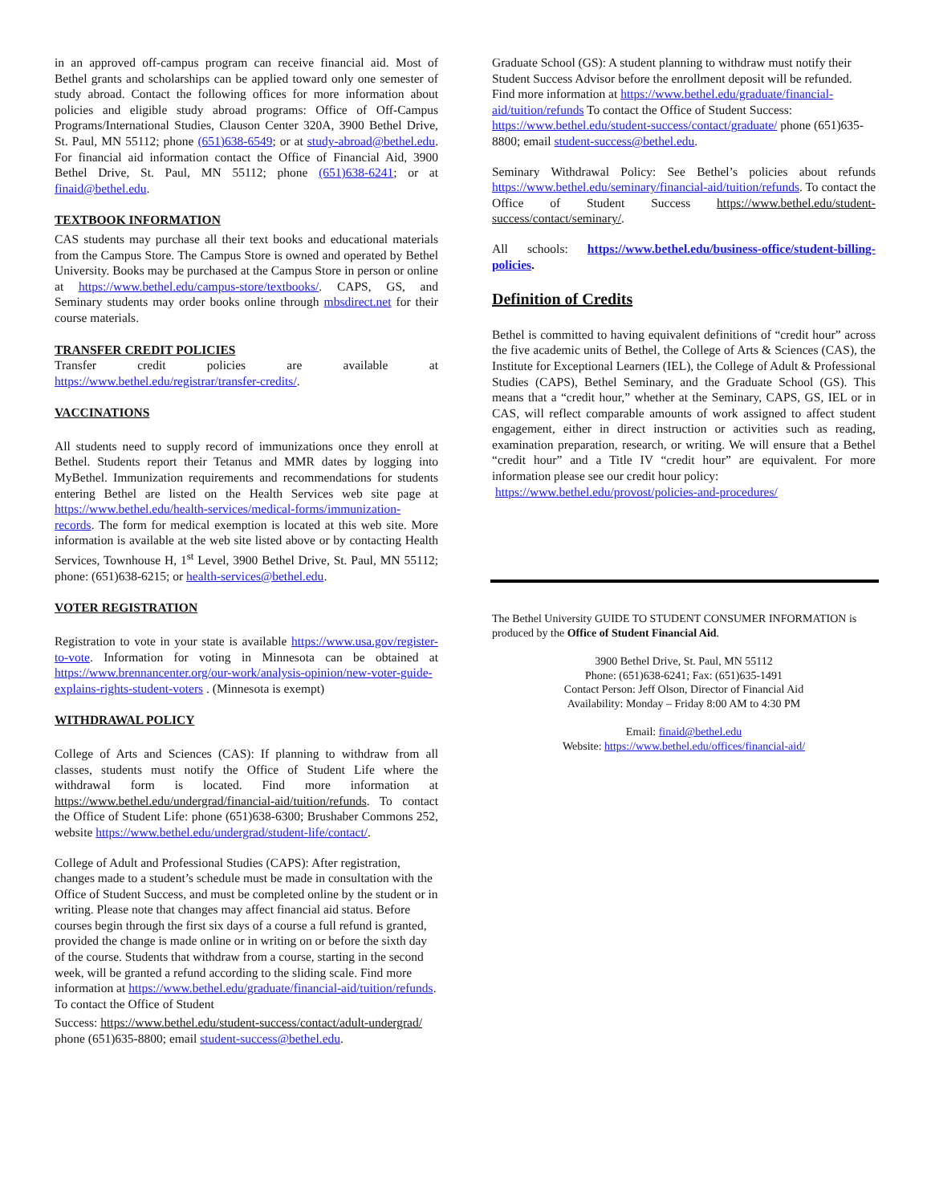in an approved off-campus program can receive financial aid. Most of Bethel grants and scholarships can be applied toward only one semester of study abroad. Contact the following offices for more information about policies and eligible study abroad programs: Office of Off-Campus Programs/International Studies, Clauson Center 320A, 3900 Bethel Drive, St. Paul, MN 55112; phone (651)638-6549; or at study-abroad@bethel.edu. For financial aid information contact the Office of Financial Aid, 3900 Bethel Drive, St. Paul, MN 55112; phone (651)638-6241; or at finaid@bethel.edu.
TEXTBOOK INFORMATION
CAS students may purchase all their text books and educational materials from the Campus Store. The Campus Store is owned and operated by Bethel University. Books may be purchased at the Campus Store in person or online at https://www.bethel.edu/campus-store/textbooks/. CAPS, GS, and Seminary students may order books online through mbsdirect.net for their course materials.
TRANSFER CREDIT POLICIES
Transfer credit policies are available at https://www.bethel.edu/registrar/transfer-credits/.
VACCINATIONS
All students need to supply record of immunizations once they enroll at Bethel. Students report their Tetanus and MMR dates by logging into MyBethel. Immunization requirements and recommendations for students entering Bethel are listed on the Health Services web site page at https://www.bethel.edu/health-services/medical-forms/immunization-records. The form for medical exemption is located at this web site. More information is available at the web site listed above or by contacting Health Services, Townhouse H, 1<sup>st</sup> Level, 3900 Bethel Drive, St. Paul, MN 55112; phone: (651)638-6215; or health-services@bethel.edu.
VOTER REGISTRATION
Registration to vote in your state is available https://www.usa.gov/register-to-vote. Information for voting in Minnesota can be obtained at https://www.brennancenter.org/our-work/analysis-opinion/new-voter-guide-explains-rights-student-voters . (Minnesota is exempt)
WITHDRAWAL POLICY
College of Arts and Sciences (CAS): If planning to withdraw from all classes, students must notify the Office of Student Life where the withdrawal form is located. Find more information at https://www.bethel.edu/undergrad/financial-aid/tuition/refunds. To contact the Office of Student Life: phone (651)638-6300; Brushaber Commons 252, website https://www.bethel.edu/undergrad/student-life/contact/.
College of Adult and Professional Studies (CAPS): After registration, changes made to a student’s schedule must be made in consultation with the Office of Student Success, and must be completed online by the student or in writing. Please note that changes may affect financial aid status. Before courses begin through the first six days of a course a full refund is granted, provided the change is made online or in writing on or before the sixth day of the course. Students that withdraw from a course, starting in the second week, will be granted a refund according to the sliding scale. Find more information at https://www.bethel.edu/graduate/financial-aid/tuition/refunds. To contact the Office of Student
Success: https://www.bethel.edu/student-success/contact/adult-undergrad/ phone (651)635-8800; email student-success@bethel.edu.
Graduate School (GS): A student planning to withdraw must notify their Student Success Advisor before the enrollment deposit will be refunded. Find more information at https://www.bethel.edu/graduate/financial-aid/tuition/refunds To contact the Office of Student Success: https://www.bethel.edu/student-success/contact/graduate/ phone (651)635-8800; email student-success@bethel.edu.
Seminary Withdrawal Policy: See Bethel’s policies about refunds https://www.bethel.edu/seminary/financial-aid/tuition/refunds. To contact the Office of Student Success https://www.bethel.edu/student-success/contact/seminary/.
All schools: https://www.bethel.edu/business-office/student-billing-policies.
Definition of Credits
Bethel is committed to having equivalent definitions of “credit hour” across the five academic units of Bethel, the College of Arts & Sciences (CAS), the Institute for Exceptional Learners (IEL), the College of Adult & Professional Studies (CAPS), Bethel Seminary, and the Graduate School (GS). This means that a “credit hour,” whether at the Seminary, CAPS, GS, IEL or in CAS, will reflect comparable amounts of work assigned to affect student engagement, either in direct instruction or activities such as reading, examination preparation, research, or writing. We will ensure that a Bethel “credit hour” and a Title IV “credit hour” are equivalent. For more information please see our credit hour policy:
https://www.bethel.edu/provost/policies-and-procedures/
The Bethel University GUIDE TO STUDENT CONSUMER INFORMATION is produced by the Office of Student Financial Aid.
3900 Bethel Drive, St. Paul, MN 55112
Phone: (651)638-6241; Fax: (651)635-1491
Contact Person: Jeff Olson, Director of Financial Aid
Availability: Monday – Friday 8:00 AM to 4:30 PM
Email: finaid@bethel.edu
Website: https://www.bethel.edu/offices/financial-aid/